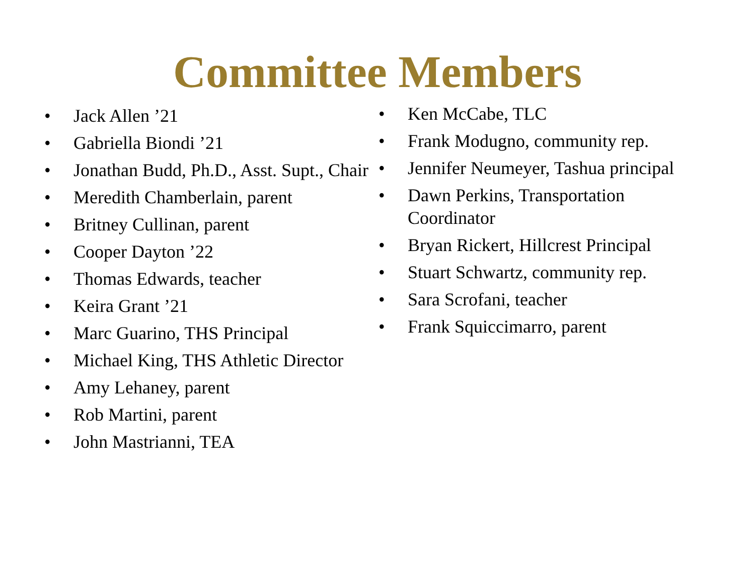Committee Members
• Jack Allen ’21
• Gabriella Biondi ’21
• Jonathan Budd, Ph.D., Asst. Supt., Chair
• Meredith Chamberlain, parent
• Britney Cullinan, parent
• Cooper Dayton ’22
• Thomas Edwards, teacher
• Keira Grant ’21
• Marc Guarino, THS Principal
• Michael King, THS Athletic Director
• Amy Lehaney, parent
• Rob Martini, parent
• John Mastrianni, TEA
• Ken McCabe, TLC
• Frank Modugno, community rep.
• Jennifer Neumeyer, Tashua principal
• Dawn Perkins, Transportation Coordinator
• Bryan Rickert, Hillcrest Principal
• Stuart Schwartz, community rep.
• Sara Scrofani, teacher
• Frank Squiccimarro, parent